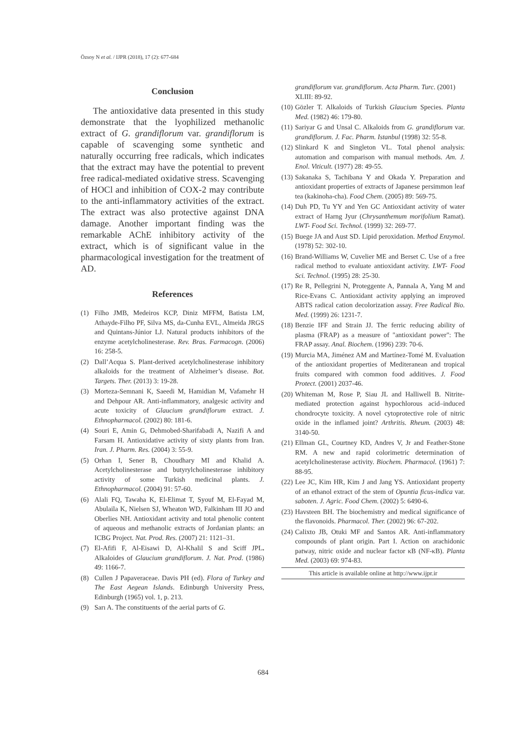Özsoy N et al. / IJPR (2018), 17 (2): 677-684
Conclusion
The antioxidative data presented in this study demonstrate that the lyophilized methanolic extract of G. grandiflorum var. grandiflorum is capable of scavenging some synthetic and naturally occurring free radicals, which indicates that the extract may have the potential to prevent free radical-mediated oxidative stress. Scavenging of HOCl and inhibition of COX-2 may contribute to the anti-inflammatory activities of the extract. The extract was also protective against DNA damage. Another important finding was the remarkable AChE inhibitory activity of the extract, which is of significant value in the pharmacological investigation for the treatment of AD.
References
(1) Filho JMB, Medeiros KCP, Diniz MFFM, Batista LM, Athayde-Filho PF, Silva MS, da-Cunha EVL, Almeida JRGS and Quintans-Júnior LJ. Natural products inhibitors of the enzyme acetylcholinesterase. Rev. Bras. Farmacogn. (2006) 16: 258-5.
(2) Dall’Acqua S. Plant-derived acetylcholinesterase inhibitory alkaloids for the treatment of Alzheimer’s disease. Bot. Targets. Ther. (2013) 3: 19-28.
(3) Morteza-Semnani K, Saeedi M, Hamidian M, Vafamehr H and Dehpour AR. Anti-inflammatory, analgesic activity and acute toxicity of Glaucium grandiflorum extract. J. Ethnopharmacol. (2002) 80: 181-6.
(4) Souri E, Amin G, Dehmobed-Sharifabadi A, Nazifi A and Farsam H. Antioxidative activity of sixty plants from Iran. Iran. J. Pharm. Res. (2004) 3: 55-9.
(5) Orhan I, Sener B, Choudhary MI and Khalid A. Acetylcholinesterase and butyrylcholinesterase inhibitory activity of some Turkish medicinal plants. J. Ethnopharmacol. (2004) 91: 57-60.
(6) Alali FQ, Tawaha K, El-Elimat T, Syouf M, El-Fayad M, Abulaila K, Nielsen SJ, Wheaton WD, Falkinham III JO and Oberlies NH. Antioxidant activity and total phenolic content of aqueous and methanolic extracts of Jordanian plants: an ICBG Project. Nat. Prod. Res. (2007) 21: 1121–31.
(7) El-Afifi F, Al-Eisawi D, Al-Khalil S and Sciff JPL. Alkaloides of Glaucium grandiflorum. J. Nat. Prod. (1986) 49: 1166-7.
(8) Cullen J Papaveraceae. Davis PH (ed). Flora of Turkey and The East Aegean Islands. Edinburgh University Press, Edinburgh (1965) vol. 1, p. 213.
(9) Sarı A. The constituents of the aerial parts of G.
grandiflorum var. grandiflorum. Acta Pharm. Turc. (2001) XLIII: 89-92.
(10) Gözler T. Alkaloids of Turkish Glaucium Species. Planta Med. (1982) 46: 179-80.
(11) Sariyar G and Unsal C. Alkaloids from G. grandiflorum var. grandiflorum. J. Fac. Pharm. Istanbul (1998) 32: 55-8.
(12) Slinkard K and Singleton VL. Total phenol analysis: automation and comparison with manual methods. Am. J. Enol. Viticult. (1977) 28: 49-55.
(13) Sakanaka S, Tachibana Y and Okada Y. Preparation and antioxidant properties of extracts of Japanese persimmon leaf tea (kakinoha-cha). Food Chem. (2005) 89: 569-75.
(14) Duh PD, Tu YY and Yen GC Antioxidant activity of water extract of Harng Jyur (Chrysanthemum morifolium Ramat). LWT- Food Sci. Technol. (1999) 32: 269-77.
(15) Buege JA and Aust SD. Lipid peroxidation. Method Enzymol. (1978) 52: 302-10.
(16) Brand-Williams W, Cuvelier ME and Berset C. Use of a free radical method to evaluate antioxidant activity. LWT- Food Sci. Technol. (1995) 28: 25-30.
(17) Re R, Pellegrini N, Proteggente A, Pannala A, Yang M and Rice-Evans C. Antioxidant activity applying an improved ABTS radical cation decolorization assay. Free Radical Bio. Med. (1999) 26: 1231-7.
(18) Benzie IFF and Strain JJ. The ferric reducing ability of plasma (FRAP) as a measure of "antioxidant power": The FRAP assay. Anal. Biochem. (1996) 239: 70-6.
(19) Murcia MA, Jiménez AM and Martínez-Tomé M. Evaluation of the antioxidant properties of Mediteranean and tropical fruits compared with common food additives. J. Food Protect. (2001) 2037-46.
(20) Whiteman M, Rose P, Siau JL and Halliwell B. Nitrite-mediated protection against hypochlorous acid–induced chondrocyte toxicity. A novel cytoprotective role of nitric oxide in the inflamed joint? Arthritis. Rheum. (2003) 48: 3140-50.
(21) Ellman GL, Courtney KD, Andres V, Jr and Feather-Stone RM. A new and rapid colorimetric determination of acetylcholinesterase activity. Biochem. Pharmacol. (1961) 7: 88-95.
(22) Lee JC, Kim HR, Kim J and Jang YS. Antioxidant property of an ethanol extract of the stem of Opuntia ficus-indica var. saboten. J. Agric. Food Chem. (2002) 5: 6490-6.
(23) Havsteen BH. The biochemistry and medical significance of the flavonoids. Pharmacol. Ther. (2002) 96: 67-202.
(24) Calixto JB, Otuki MF and Santos AR. Anti-inflammatory compounds of plant origin. Part I. Action on arachidonic patway, nitric oxide and nuclear factor κB (NF-κB). Planta Med. (2003) 69: 974-83.
This article is available online at http://www.ijpr.ir
684